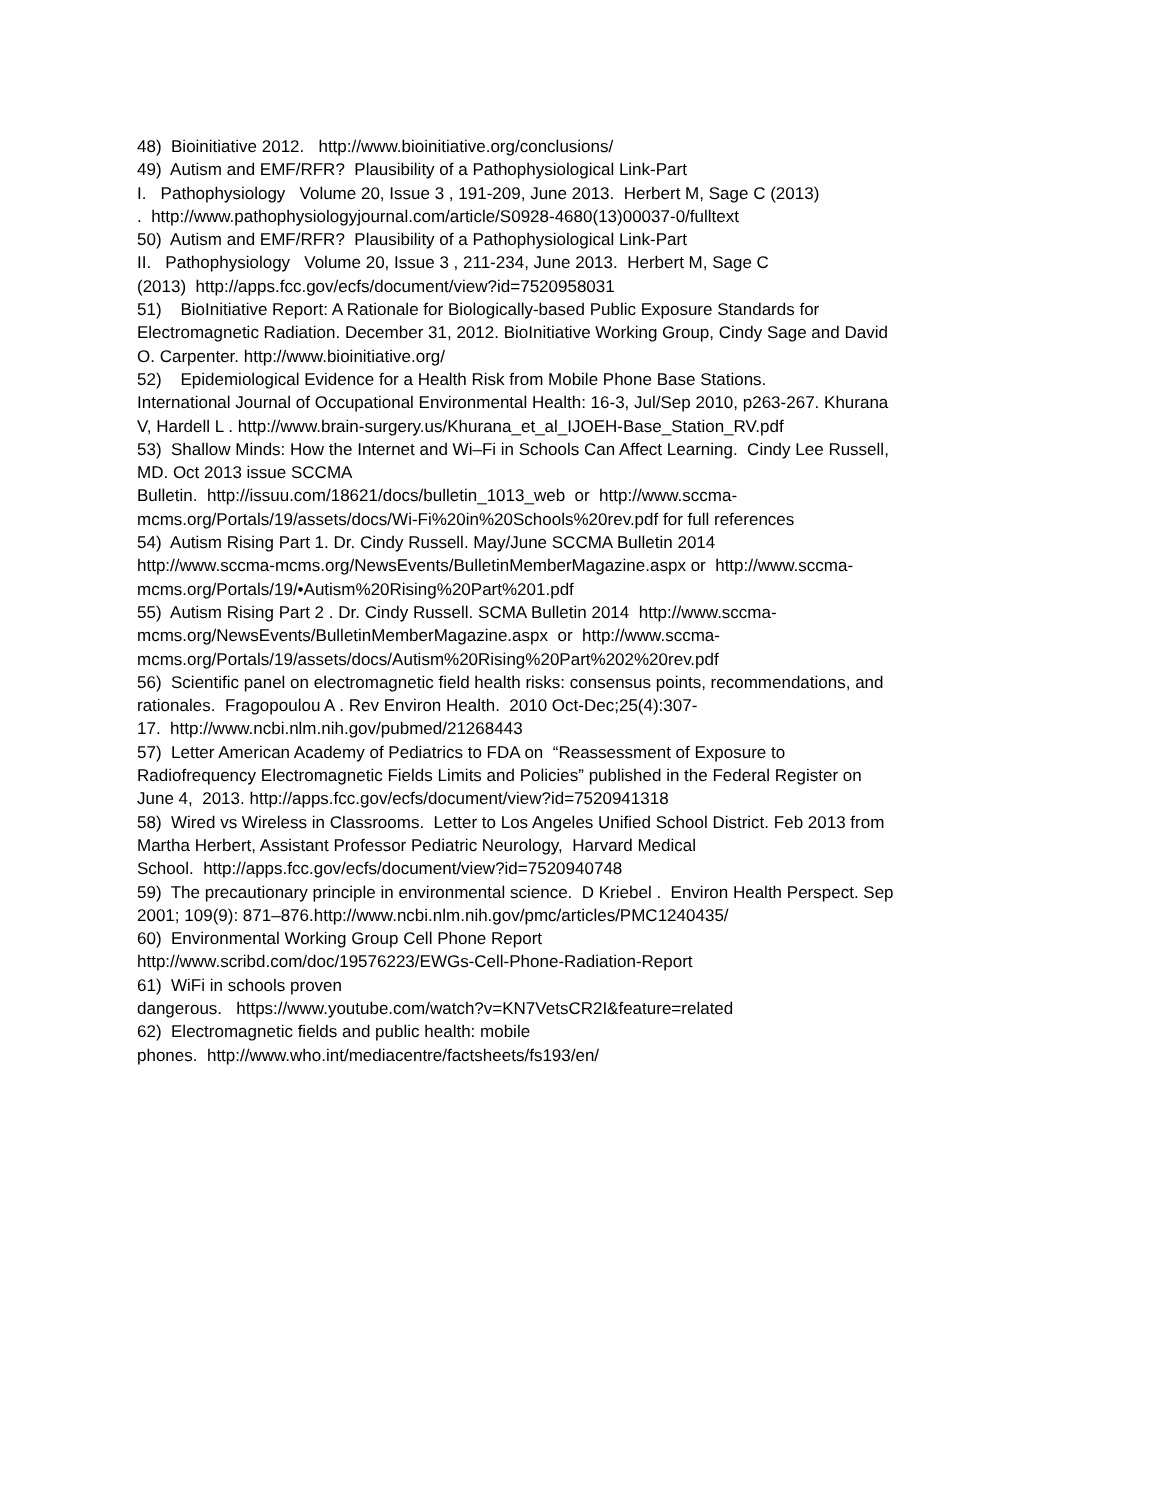48) Bioinitiative 2012. http://www.bioinitiative.org/conclusions/
49) Autism and EMF/RFR? Plausibility of a Pathophysiological Link-Part
I. Pathophysiology Volume 20, Issue 3 , 191-209, June 2013. Herbert M, Sage C (2013)
. http://www.pathophysiologyjournal.com/article/S0928-4680(13)00037-0/fulltext
50) Autism and EMF/RFR? Plausibility of a Pathophysiological Link-Part
II. Pathophysiology Volume 20, Issue 3 , 211-234, June 2013. Herbert M, Sage C
(2013) http://apps.fcc.gov/ecfs/document/view?id=7520958031
51) BioInitiative Report: A Rationale for Biologically-based Public Exposure Standards for
Electromagnetic Radiation. December 31, 2012. BioInitiative Working Group, Cindy Sage and David
O. Carpenter. http://www.bioinitiative.org/
52) Epidemiological Evidence for a Health Risk from Mobile Phone Base Stations.
International Journal of Occupational Environmental Health: 16-3, Jul/Sep 2010, p263-267. Khurana
V, Hardell L . http://www.brain-surgery.us/Khurana_et_al_IJOEH-Base_Station_RV.pdf
53) Shallow Minds: How the Internet and Wi–Fi in Schools Can Affect Learning. Cindy Lee Russell,
MD. Oct 2013 issue SCCMA
Bulletin. http://issuu.com/18621/docs/bulletin_1013_web or http://www.sccma-
mcms.org/Portals/19/assets/docs/Wi-Fi%20in%20Schools%20rev.pdf for full references
54) Autism Rising Part 1. Dr. Cindy Russell. May/June SCCMA Bulletin 2014
http://www.sccma-mcms.org/NewsEvents/BulletinMemberMagazine.aspx or http://www.sccma-
mcms.org/Portals/19/•Autism%20Rising%20Part%201.pdf
55) Autism Rising Part 2 . Dr. Cindy Russell. SCMA Bulletin 2014 http://www.sccma-
mcms.org/NewsEvents/BulletinMemberMagazine.aspx or http://www.sccma-
mcms.org/Portals/19/assets/docs/Autism%20Rising%20Part%202%20rev.pdf
56) Scientific panel on electromagnetic field health risks: consensus points, recommendations, and
rationales. Fragopoulou A . Rev Environ Health. 2010 Oct-Dec;25(4):307-
17. http://www.ncbi.nlm.nih.gov/pubmed/21268443
57) Letter American Academy of Pediatrics to FDA on “Reassessment of Exposure to
Radiofrequency Electromagnetic Fields Limits and Policies” published in the Federal Register on
June 4, 2013. http://apps.fcc.gov/ecfs/document/view?id=7520941318
58) Wired vs Wireless in Classrooms. Letter to Los Angeles Unified School District. Feb 2013 from
Martha Herbert, Assistant Professor Pediatric Neurology, Harvard Medical
School. http://apps.fcc.gov/ecfs/document/view?id=7520940748
59) The precautionary principle in environmental science. D Kriebel . Environ Health Perspect. Sep
2001; 109(9): 871–876.http://www.ncbi.nlm.nih.gov/pmc/articles/PMC1240435/
60) Environmental Working Group Cell Phone Report
http://www.scribd.com/doc/19576223/EWGs-Cell-Phone-Radiation-Report
61) WiFi in schools proven
dangerous. https://www.youtube.com/watch?v=KN7VetsCR2I&feature=related
62) Electromagnetic fields and public health: mobile
phones. http://www.who.int/mediacentre/factsheets/fs193/en/